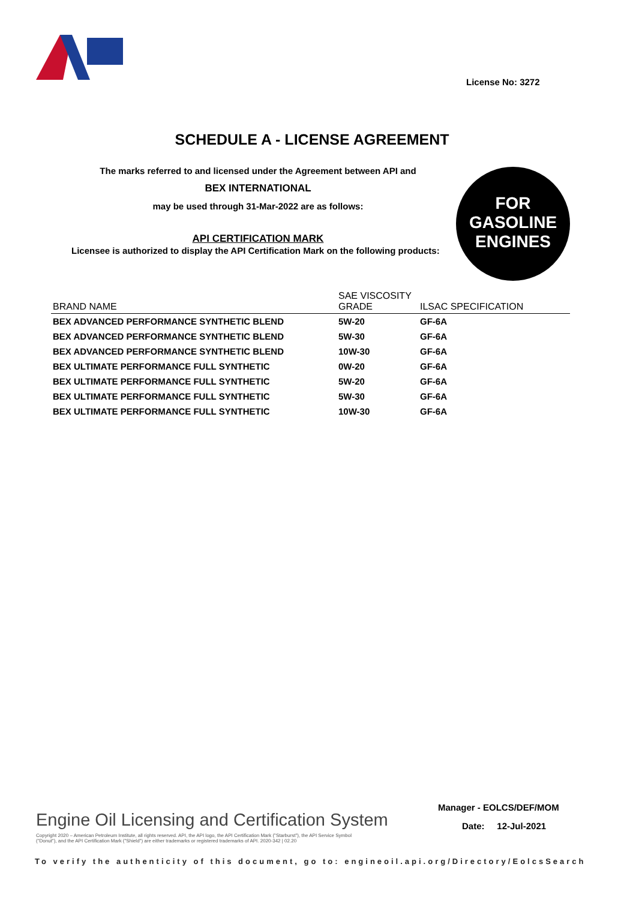License No: 3272
SCHEDULE A - LICENSE AGREEMENT
The marks referred to and licensed under the Agreement between API and
BEX INTERNATIONAL
may be used through 31-Mar-2022 are as follows:
API CERTIFICATION MARK
Licensee is authorized to display the API Certification Mark on the following products:
FOR
GASOLINE
ENGINES
| BRAND NAME | SAE VISCOSITY GRADE | ILSAC SPECIFICATION |
| --- | --- | --- |
| BEX ADVANCED PERFORMANCE SYNTHETIC BLEND | 5W-20 | GF-6A |
| BEX ADVANCED PERFORMANCE SYNTHETIC BLEND | 5W-30 | GF-6A |
| BEX ADVANCED PERFORMANCE SYNTHETIC BLEND | 10W-30 | GF-6A |
| BEX ULTIMATE PERFORMANCE FULL SYNTHETIC | 0W-20 | GF-6A |
| BEX ULTIMATE PERFORMANCE FULL SYNTHETIC | 5W-20 | GF-6A |
| BEX ULTIMATE PERFORMANCE FULL SYNTHETIC | 5W-30 | GF-6A |
| BEX ULTIMATE PERFORMANCE FULL SYNTHETIC | 10W-30 | GF-6A |
Manager - EOLCS/DEF/MOM
Date: 12-Jul-2021
Engine Oil Licensing and Certification System
Copyright 2020 – American Petroleum Institute, all rights reserved. API, the API logo, the API Certification Mark ("Starburst"), the API Service Symbol ("Donut"), and the API Certification Mark ("Shield") are either trademarks or registered trademarks of API. 2020-342 | 02.20
To verify the authenticity of this document, go to: engineoil.api.org/Directory/EolcsSearch